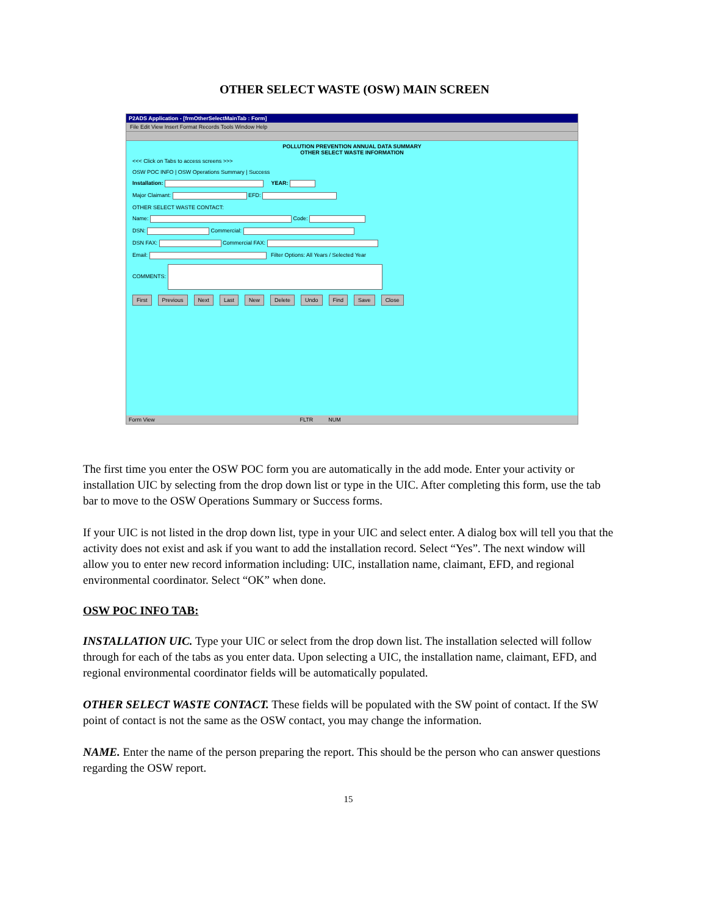OTHER SELECT WASTE (OSW) MAIN SCREEN
P2ADS Application - [frmOtherSelectMainTab : Form]
File Edit View Insert Format Records Tools Window Help
POLLUTION PREVENTION ANNUAL DATA SUMMARY
OTHER SELECT WASTE INFORMATION
<<< Click on Tabs to access screens >>>
OSW POC INFO | OSW Operations Summary | Success
Installation: YEAR:
Major Claimant: EFD:
OTHER SELECT WASTE CONTACT:
Name: Code:
DSN: Commercial:
DSN FAX: Commercial FAX:
Email: Filter Options: All Years / Selected Year
COMMENTS:
First Previous Next Last New Delete Undo Find Save Close
Form View FLTR NUM
The first time you enter the OSW POC form you are automatically in the add mode. Enter your activity or installation UIC by selecting from the drop down list or type in the UIC. After completing this form, use the tab bar to move to the OSW Operations Summary or Success forms.
If your UIC is not listed in the drop down list, type in your UIC and select enter. A dialog box will tell you that the activity does not exist and ask if you want to add the installation record. Select “Yes”. The next window will allow you to enter new record information including: UIC, installation name, claimant, EFD, and regional environmental coordinator. Select “OK” when done.
OSW POC INFO TAB:
INSTALLATION UIC. Type your UIC or select from the drop down list. The installation selected will follow through for each of the tabs as you enter data. Upon selecting a UIC, the installation name, claimant, EFD, and regional environmental coordinator fields will be automatically populated.
OTHER SELECT WASTE CONTACT. These fields will be populated with the SW point of contact. If the SW point of contact is not the same as the OSW contact, you may change the information.
NAME. Enter the name of the person preparing the report. This should be the person who can answer questions regarding the OSW report.
15